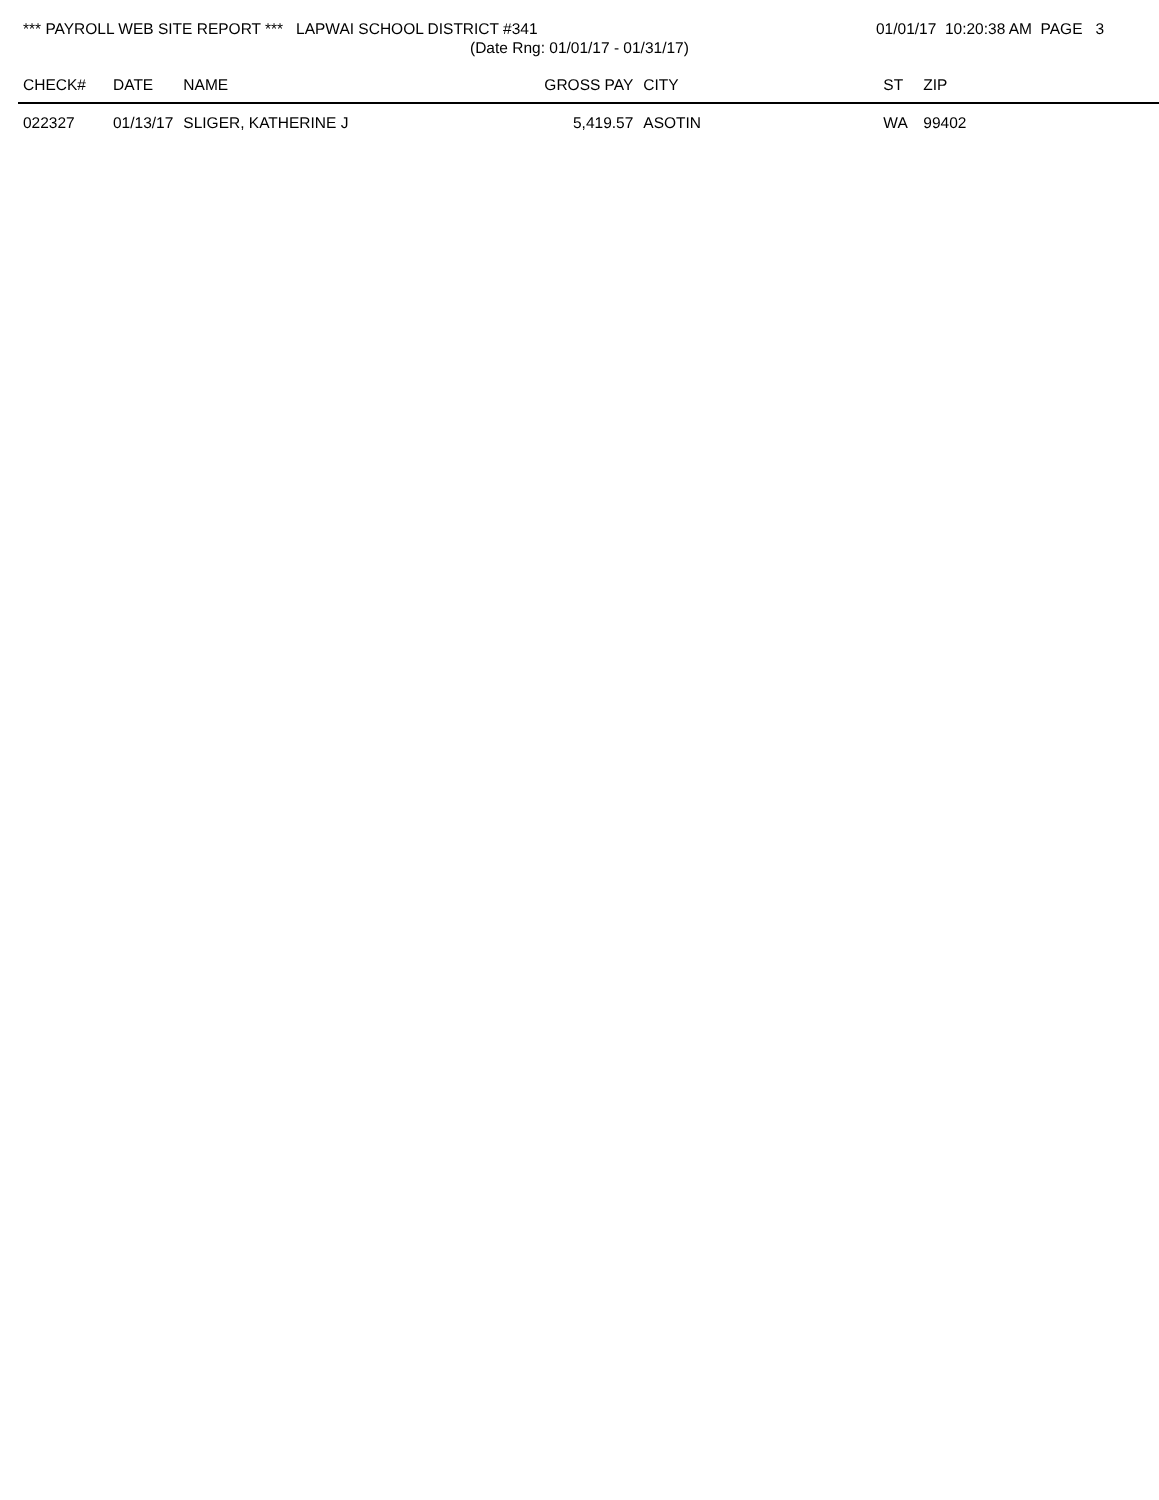*** PAYROLL WEB SITE REPORT *** LAPWAI SCHOOL DISTRICT #341
(Date Rng: 01/01/17 - 01/31/17)
01/01/17 10:20:38 AM PAGE 3
| CHECK# | DATE | NAME | GROSS PAY | CITY | ST | ZIP |
| --- | --- | --- | --- | --- | --- | --- |
| 022327 | 01/13/17 | SLIGER, KATHERINE J | 5,419.57 | ASOTIN | WA | 99402 |